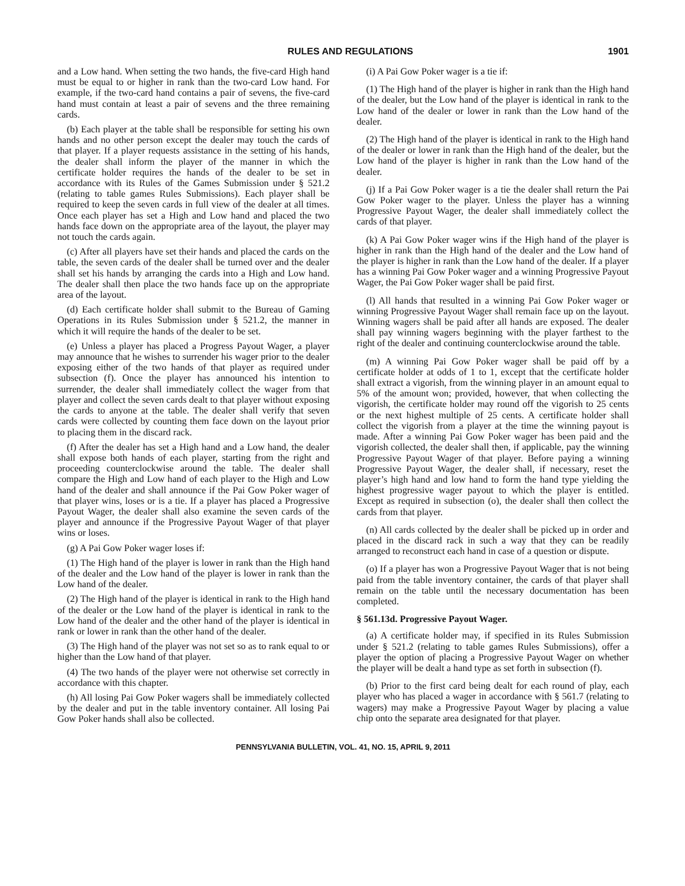RULES AND REGULATIONS 1901
and a Low hand. When setting the two hands, the five-card High hand must be equal to or higher in rank than the two-card Low hand. For example, if the two-card hand contains a pair of sevens, the five-card hand must contain at least a pair of sevens and the three remaining cards.
(b) Each player at the table shall be responsible for setting his own hands and no other person except the dealer may touch the cards of that player. If a player requests assistance in the setting of his hands, the dealer shall inform the player of the manner in which the certificate holder requires the hands of the dealer to be set in accordance with its Rules of the Games Submission under § 521.2 (relating to table games Rules Submissions). Each player shall be required to keep the seven cards in full view of the dealer at all times. Once each player has set a High and Low hand and placed the two hands face down on the appropriate area of the layout, the player may not touch the cards again.
(c) After all players have set their hands and placed the cards on the table, the seven cards of the dealer shall be turned over and the dealer shall set his hands by arranging the cards into a High and Low hand. The dealer shall then place the two hands face up on the appropriate area of the layout.
(d) Each certificate holder shall submit to the Bureau of Gaming Operations in its Rules Submission under § 521.2, the manner in which it will require the hands of the dealer to be set.
(e) Unless a player has placed a Progress Payout Wager, a player may announce that he wishes to surrender his wager prior to the dealer exposing either of the two hands of that player as required under subsection (f). Once the player has announced his intention to surrender, the dealer shall immediately collect the wager from that player and collect the seven cards dealt to that player without exposing the cards to anyone at the table. The dealer shall verify that seven cards were collected by counting them face down on the layout prior to placing them in the discard rack.
(f) After the dealer has set a High hand and a Low hand, the dealer shall expose both hands of each player, starting from the right and proceeding counterclockwise around the table. The dealer shall compare the High and Low hand of each player to the High and Low hand of the dealer and shall announce if the Pai Gow Poker wager of that player wins, loses or is a tie. If a player has placed a Progressive Payout Wager, the dealer shall also examine the seven cards of the player and announce if the Progressive Payout Wager of that player wins or loses.
(g) A Pai Gow Poker wager loses if:
(1) The High hand of the player is lower in rank than the High hand of the dealer and the Low hand of the player is lower in rank than the Low hand of the dealer.
(2) The High hand of the player is identical in rank to the High hand of the dealer or the Low hand of the player is identical in rank to the Low hand of the dealer and the other hand of the player is identical in rank or lower in rank than the other hand of the dealer.
(3) The High hand of the player was not set so as to rank equal to or higher than the Low hand of that player.
(4) The two hands of the player were not otherwise set correctly in accordance with this chapter.
(h) All losing Pai Gow Poker wagers shall be immediately collected by the dealer and put in the table inventory container. All losing Pai Gow Poker hands shall also be collected.
(i) A Pai Gow Poker wager is a tie if:
(1) The High hand of the player is higher in rank than the High hand of the dealer, but the Low hand of the player is identical in rank to the Low hand of the dealer or lower in rank than the Low hand of the dealer.
(2) The High hand of the player is identical in rank to the High hand of the dealer or lower in rank than the High hand of the dealer, but the Low hand of the player is higher in rank than the Low hand of the dealer.
(j) If a Pai Gow Poker wager is a tie the dealer shall return the Pai Gow Poker wager to the player. Unless the player has a winning Progressive Payout Wager, the dealer shall immediately collect the cards of that player.
(k) A Pai Gow Poker wager wins if the High hand of the player is higher in rank than the High hand of the dealer and the Low hand of the player is higher in rank than the Low hand of the dealer. If a player has a winning Pai Gow Poker wager and a winning Progressive Payout Wager, the Pai Gow Poker wager shall be paid first.
(l) All hands that resulted in a winning Pai Gow Poker wager or winning Progressive Payout Wager shall remain face up on the layout. Winning wagers shall be paid after all hands are exposed. The dealer shall pay winning wagers beginning with the player farthest to the right of the dealer and continuing counterclockwise around the table.
(m) A winning Pai Gow Poker wager shall be paid off by a certificate holder at odds of 1 to 1, except that the certificate holder shall extract a vigorish, from the winning player in an amount equal to 5% of the amount won; provided, however, that when collecting the vigorish, the certificate holder may round off the vigorish to 25 cents or the next highest multiple of 25 cents. A certificate holder shall collect the vigorish from a player at the time the winning payout is made. After a winning Pai Gow Poker wager has been paid and the vigorish collected, the dealer shall then, if applicable, pay the winning Progressive Payout Wager of that player. Before paying a winning Progressive Payout Wager, the dealer shall, if necessary, reset the player’s high hand and low hand to form the hand type yielding the highest progressive wager payout to which the player is entitled. Except as required in subsection (o), the dealer shall then collect the cards from that player.
(n) All cards collected by the dealer shall be picked up in order and placed in the discard rack in such a way that they can be readily arranged to reconstruct each hand in case of a question or dispute.
(o) If a player has won a Progressive Payout Wager that is not being paid from the table inventory container, the cards of that player shall remain on the table until the necessary documentation has been completed.
§ 561.13d. Progressive Payout Wager.
(a) A certificate holder may, if specified in its Rules Submission under § 521.2 (relating to table games Rules Submissions), offer a player the option of placing a Progressive Payout Wager on whether the player will be dealt a hand type as set forth in subsection (f).
(b) Prior to the first card being dealt for each round of play, each player who has placed a wager in accordance with § 561.7 (relating to wagers) may make a Progressive Payout Wager by placing a value chip onto the separate area designated for that player.
PENNSYLVANIA BULLETIN, VOL. 41, NO. 15, APRIL 9, 2011